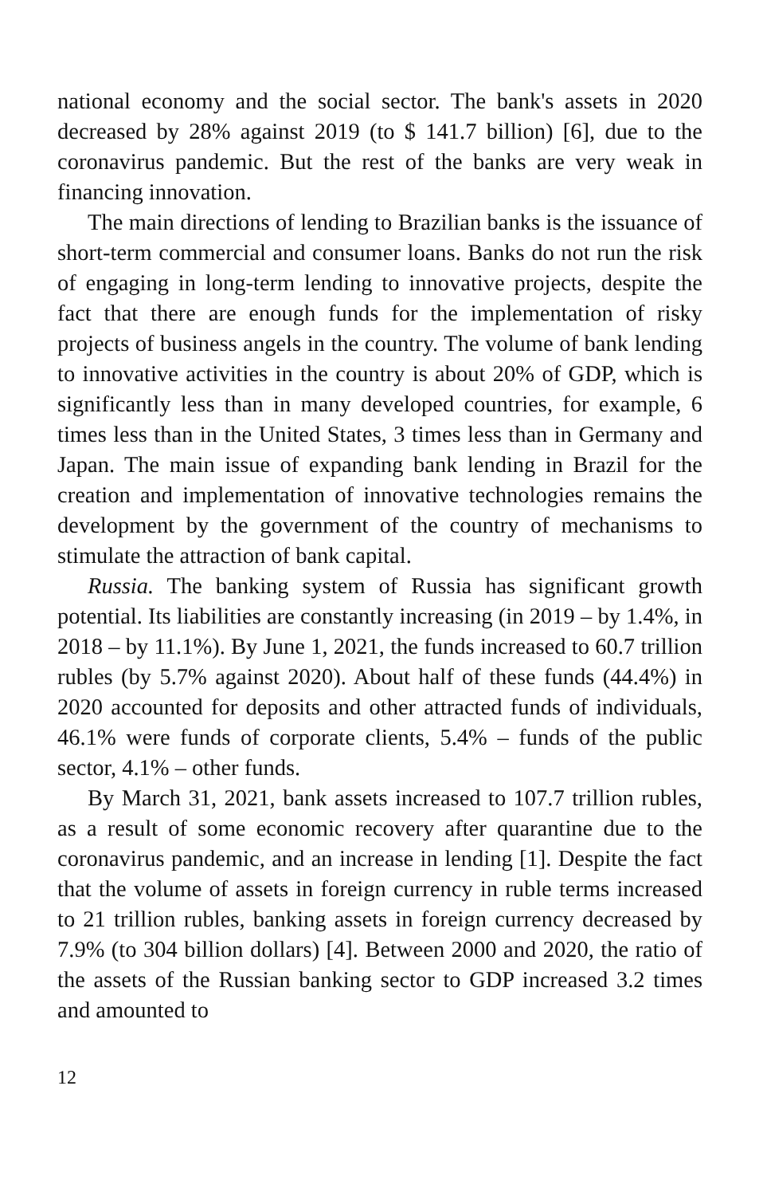national economy and the social sector. The bank's assets in 2020 decreased by 28% against 2019 (to $ 141.7 billion) [6], due to the coronavirus pandemic. But the rest of the banks are very weak in financing innovation.
The main directions of lending to Brazilian banks is the issuance of short-term commercial and consumer loans. Banks do not run the risk of engaging in long-term lending to innovative projects, despite the fact that there are enough funds for the implementation of risky projects of business angels in the country. The volume of bank lending to innovative activities in the country is about 20% of GDP, which is significantly less than in many developed countries, for example, 6 times less than in the United States, 3 times less than in Germany and Japan. The main issue of expanding bank lending in Brazil for the creation and implementation of innovative technologies remains the development by the government of the country of mechanisms to stimulate the attraction of bank capital.
Russia. The banking system of Russia has significant growth potential. Its liabilities are constantly increasing (in 2019 – by 1.4%, in 2018 – by 11.1%). By June 1, 2021, the funds increased to 60.7 trillion rubles (by 5.7% against 2020). About half of these funds (44.4%) in 2020 accounted for deposits and other attracted funds of individuals, 46.1% were funds of corporate clients, 5.4% – funds of the public sector, 4.1% – other funds.
By March 31, 2021, bank assets increased to 107.7 trillion rubles, as a result of some economic recovery after quarantine due to the coronavirus pandemic, and an increase in lending [1]. Despite the fact that the volume of assets in foreign currency in ruble terms increased to 21 trillion rubles, banking assets in foreign currency decreased by 7.9% (to 304 billion dollars) [4]. Between 2000 and 2020, the ratio of the assets of the Russian banking sector to GDP increased 3.2 times and amounted to
12